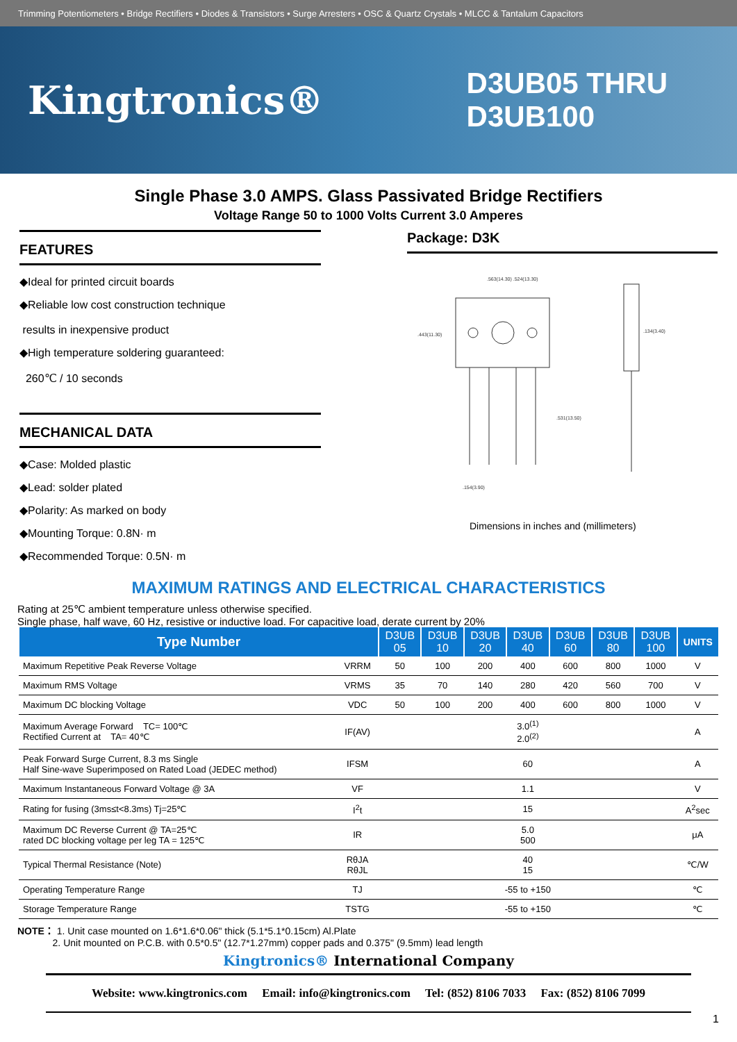Trimming Potentiometers • Bridge Rectifiers • Diodes & Transistors • Surge Arresters • OSC & Quartz Crystals • MLCC & Tantalum Capacitors
Kingtronics®
D3UB05 THRU
D3UB100
Single Phase 3.0 AMPS. Glass Passivated Bridge Rectifiers
Voltage Range 50 to 1000 Volts Current 3.0 Amperes
FEATURES
◆Ideal for printed circuit boards
◆Reliable low cost construction technique
results in inexpensive product
◆High temperature soldering guaranteed:
260℃ / 10 seconds
MECHANICAL DATA
◆Case: Molded plastic
◆Lead: solder plated
◆Polarity: As marked on body
◆Mounting Torque: 0.8N· m
◆Recommended Torque: 0.5N· m
Package: D3K
.563(14.30) .524(13.30)
.443(11.30)
.531(13.50)
.154(3.90)
.134(3.40)
Dimensions in inches and (millimeters)
MAXIMUM RATINGS AND ELECTRICAL CHARACTERISTICS
Rating at 25℃ ambient temperature unless otherwise specified.
Single phase, half wave, 60 Hz, resistive or inductive load. For capacitive load, derate current by 20%
| Type Number | | D3UB 05 | D3UB 10 | D3UB 20 | D3UB 40 | D3UB 60 | D3UB 80 | D3UB 100 | UNITS |
| --- | --- | --- | --- | --- | --- | --- | --- | --- | --- |
| Maximum Repetitive Peak Reverse Voltage | VRRM | 50 | 100 | 200 | 400 | 600 | 800 | 1000 | V |
| Maximum RMS Voltage | VRMS | 35 | 70 | 140 | 280 | 420 | 560 | 700 | V |
| Maximum DC blocking Voltage | VDC | 50 | 100 | 200 | 400 | 600 | 800 | 1000 | V |
| Maximum Average Forward TC= 100℃ Rectified Current at TA= 40℃ | IF(AV) | 3.0<sup>(1)</sup> 2.0<sup>(2)</sup> | | | | | | | A |
| Peak Forward Surge Current, 8.3 ms Single Half Sine-wave Superimposed on Rated Load (JEDEC method) | IFSM | 60 | | | | | | | A |
| Maximum Instantaneous Forward Voltage @ 3A | VF | 1.1 | | | | | | | V |
| Rating for fusing (3ms≤t<8.3ms) Tj=25℃ | I<sup>2</sup>t | 15 | | | | | | | A<sup>2</sup>sec |
| Maximum DC Reverse Current @ TA=25℃ rated DC blocking voltage per leg TA = 125℃ | IR | 5.0 500 | | | | | | | μA |
| Typical Thermal Resistance (Note) | RθJA RθJL | 40 15 | | | | | | | ℃/W |
| Operating Temperature Range | TJ | -55 to +150 | | | | | | | ℃ |
| Storage Temperature Range | TSTG | -55 to +150 | | | | | | | ℃ |
NOTE： 1. Unit case mounted on 1.6*1.6*0.06" thick (5.1*5.1*0.15cm) Al.Plate
2. Unit mounted on P.C.B. with 0.5*0.5" (12.7*1.27mm) copper pads and 0.375" (9.5mm) lead length
Kingtronics® International Company
Website: www.kingtronics.com Email: info@kingtronics.com Tel: (852) 8106 7033 Fax: (852) 8106 7099
1